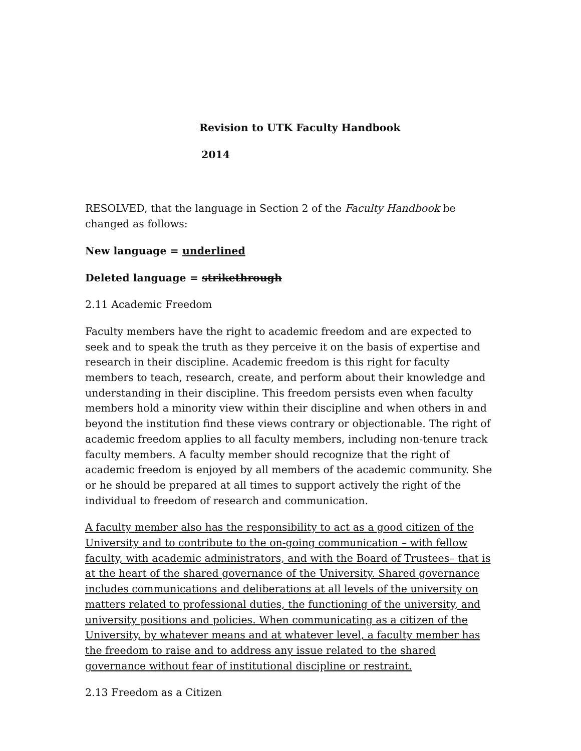Revision to UTK Faculty Handbook
2014
RESOLVED, that the language in Section 2 of the Faculty Handbook be changed as follows:
New language = underlined
Deleted language = strikethrough
2.11 Academic Freedom
Faculty members have the right to academic freedom and are expected to seek and to speak the truth as they perceive it on the basis of expertise and research in their discipline. Academic freedom is this right for faculty members to teach, research, create, and perform about their knowledge and understanding in their discipline. This freedom persists even when faculty members hold a minority view within their discipline and when others in and beyond the institution find these views contrary or objectionable. The right of academic freedom applies to all faculty members, including non-tenure track faculty members. A faculty member should recognize that the right of academic freedom is enjoyed by all members of the academic community. She or he should be prepared at all times to support actively the right of the individual to freedom of research and communication.
A faculty member also has the responsibility to act as a good citizen of the University and to contribute to the on-going communication – with fellow faculty, with academic administrators, and with the Board of Trustees– that is at the heart of the shared governance of the University. Shared governance includes communications and deliberations at all levels of the university on matters related to professional duties, the functioning of the university, and university positions and policies. When communicating as a citizen of the University, by whatever means and at whatever level, a faculty member has the freedom to raise and to address any issue related to the shared governance without fear of institutional discipline or restraint.
2.13 Freedom as a Citizen